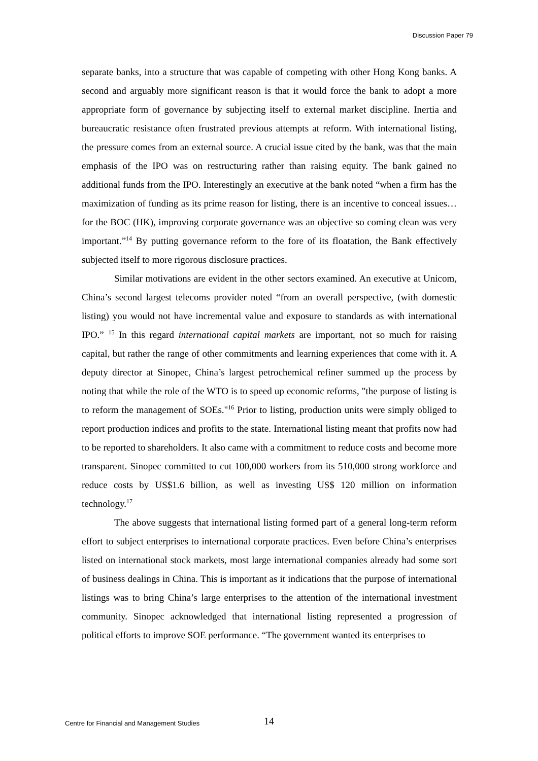Discussion Paper 79
separate banks, into a structure that was capable of competing with other Hong Kong banks. A second and arguably more significant reason is that it would force the bank to adopt a more appropriate form of governance by subjecting itself to external market discipline. Inertia and bureaucratic resistance often frustrated previous attempts at reform. With international listing, the pressure comes from an external source. A crucial issue cited by the bank, was that the main emphasis of the IPO was on restructuring rather than raising equity. The bank gained no additional funds from the IPO. Interestingly an executive at the bank noted “when a firm has the maximization of funding as its prime reason for listing, there is an incentive to conceal issues…for the BOC (HK), improving corporate governance was an objective so coming clean was very important.”<sup>14</sup> By putting governance reform to the fore of its floatation, the Bank effectively subjected itself to more rigorous disclosure practices.
Similar motivations are evident in the other sectors examined. An executive at Unicom, China’s second largest telecoms provider noted “from an overall perspective, (with domestic listing) you would not have incremental value and exposure to standards as with international IPO.” <sup>15</sup> In this regard international capital markets are important, not so much for raising capital, but rather the range of other commitments and learning experiences that come with it. A deputy director at Sinopec, China’s largest petrochemical refiner summed up the process by noting that while the role of the WTO is to speed up economic reforms, "the purpose of listing is to reform the management of SOEs."<sup>16</sup> Prior to listing, production units were simply obliged to report production indices and profits to the state. International listing meant that profits now had to be reported to shareholders. It also came with a commitment to reduce costs and become more transparent. Sinopec committed to cut 100,000 workers from its 510,000 strong workforce and reduce costs by US$1.6 billion, as well as investing US$ 120 million on information technology.<sup>17</sup>
The above suggests that international listing formed part of a general long-term reform effort to subject enterprises to international corporate practices. Even before China’s enterprises listed on international stock markets, most large international companies already had some sort of business dealings in China. This is important as it indications that the purpose of international listings was to bring China’s large enterprises to the attention of the international investment community. Sinopec acknowledged that international listing represented a progression of political efforts to improve SOE performance. “The government wanted its enterprises to
Centre for Financial and Management Studies 14